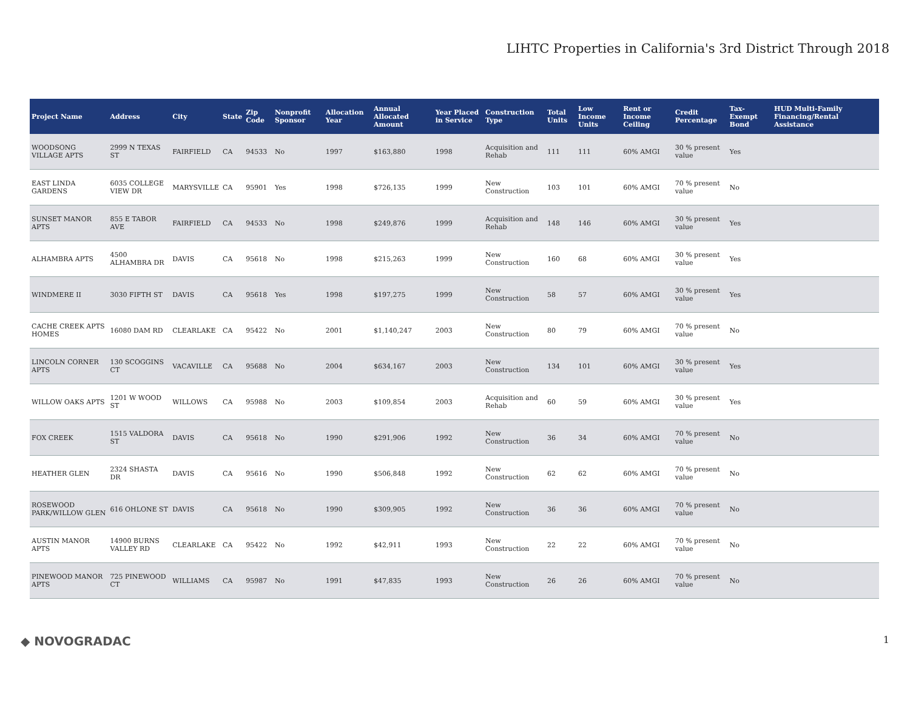LIHTC Properties in California's 3rd District Through 2018
| Project Name | Address | City | State | Zip Code | Nonprofit Sponsor | Allocation Year | Annual Allocated Amount | Year Placed in Service | Construction Type | Total Units | Low Income Units | Rent or Income Ceiling | Credit Percentage | Tax-Exempt Bond | HUD Multi-Family Financing/Rental Assistance |
| --- | --- | --- | --- | --- | --- | --- | --- | --- | --- | --- | --- | --- | --- | --- | --- |
| WOODSONG VILLAGE APTS | 2999 N TEXAS ST | FAIRFIELD | CA | 94533 | No | 1997 | $163,880 | 1998 | Acquisition and Rehab | 111 | 111 | 60% AMGI | 30 % present value | Yes | |
| EAST LINDA GARDENS | 6035 COLLEGE VIEW DR | MARYSVILLE | CA | 95901 | Yes | 1998 | $726,135 | 1999 | New Construction | 103 | 101 | 60% AMGI | 70 % present value | No | |
| SUNSET MANOR APTS | 855 E TABOR AVE | FAIRFIELD | CA | 94533 | No | 1998 | $249,876 | 1999 | Acquisition and Rehab | 148 | 146 | 60% AMGI | 30 % present value | Yes | |
| ALHAMBRA APTS | 4500 ALHAMBRA DR | DAVIS | CA | 95618 | No | 1998 | $215,263 | 1999 | New Construction | 160 | 68 | 60% AMGI | 30 % present value | Yes | |
| WINDMERE II | 3030 FIFTH ST | DAVIS | CA | 95618 | Yes | 1998 | $197,275 | 1999 | New Construction | 58 | 57 | 60% AMGI | 30 % present value | Yes | |
| CACHE CREEK APTS HOMES | 16080 DAM RD | CLEARLAKE | CA | 95422 | No | 2001 | $1,140,247 | 2003 | New Construction | 80 | 79 | 60% AMGI | 70 % present value | No | |
| LINCOLN CORNER APTS | 130 SCOGGINS CT | VACAVILLE | CA | 95688 | No | 2004 | $634,167 | 2003 | New Construction | 134 | 101 | 60% AMGI | 30 % present value | Yes | |
| WILLOW OAKS APTS | 1201 W WOOD ST | WILLOWS | CA | 95988 | No | 2003 | $109,854 | 2003 | Acquisition and Rehab | 60 | 59 | 60% AMGI | 30 % present value | Yes | |
| FOX CREEK | 1515 VALDORA ST | DAVIS | CA | 95618 | No | 1990 | $291,906 | 1992 | New Construction | 36 | 34 | 60% AMGI | 70 % present value | No | |
| HEATHER GLEN | 2324 SHASTA DR | DAVIS | CA | 95616 | No | 1990 | $506,848 | 1992 | New Construction | 62 | 62 | 60% AMGI | 70 % present value | No | |
| ROSEWOOD PARK/WILLOW GLEN | 616 OHLONE ST | DAVIS | CA | 95618 | No | 1990 | $309,905 | 1992 | New Construction | 36 | 36 | 60% AMGI | 70 % present value | No | |
| AUSTIN MANOR APTS | 14900 BURNS VALLEY RD | CLEARLAKE | CA | 95422 | No | 1992 | $42,911 | 1993 | New Construction | 22 | 22 | 60% AMGI | 70 % present value | No | |
| PINEWOOD MANOR APTS | 725 PINEWOOD CT | WILLIAMS | CA | 95987 | No | 1991 | $47,835 | 1993 | New Construction | 26 | 26 | 60% AMGI | 70 % present value | No | |
◆ NOVOGRADAC 1